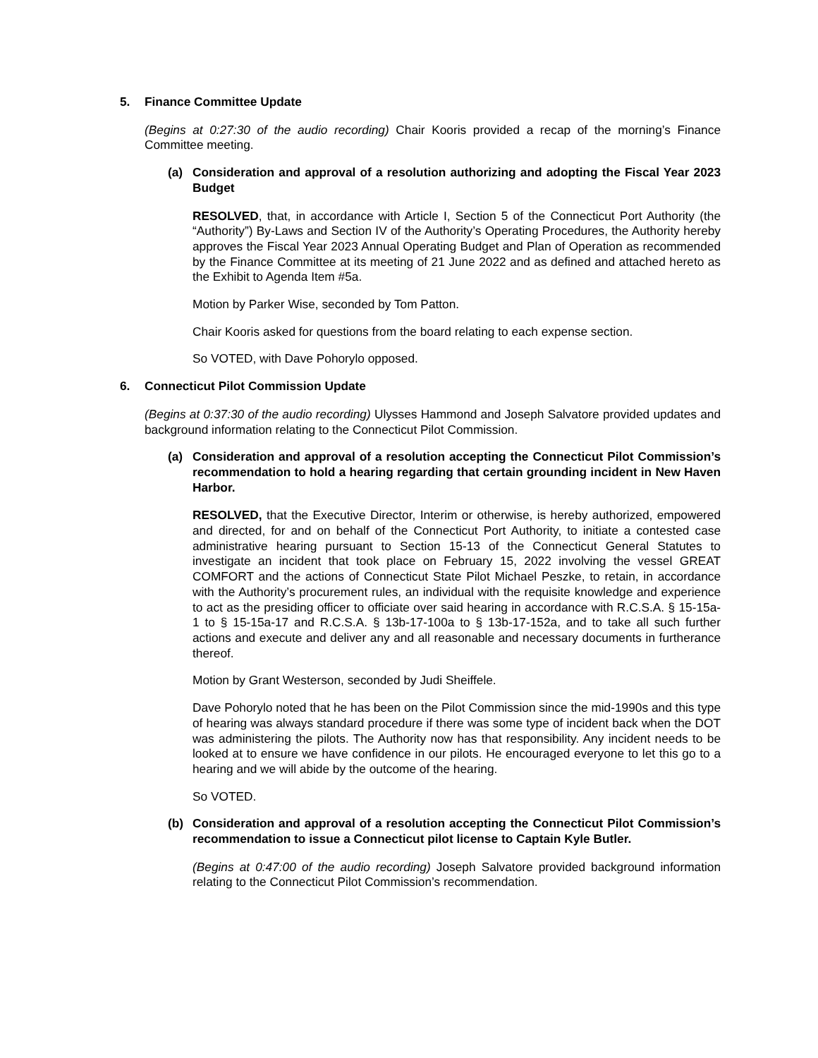5. Finance Committee Update
(Begins at 0:27:30 of the audio recording) Chair Kooris provided a recap of the morning’s Finance Committee meeting.
(a) Consideration and approval of a resolution authorizing and adopting the Fiscal Year 2023 Budget
RESOLVED, that, in accordance with Article I, Section 5 of the Connecticut Port Authority (the “Authority”) By-Laws and Section IV of the Authority’s Operating Procedures, the Authority hereby approves the Fiscal Year 2023 Annual Operating Budget and Plan of Operation as recommended by the Finance Committee at its meeting of 21 June 2022 and as defined and attached hereto as the Exhibit to Agenda Item #5a.
Motion by Parker Wise, seconded by Tom Patton.
Chair Kooris asked for questions from the board relating to each expense section.
So VOTED, with Dave Pohorylo opposed.
6. Connecticut Pilot Commission Update
(Begins at 0:37:30 of the audio recording) Ulysses Hammond and Joseph Salvatore provided updates and background information relating to the Connecticut Pilot Commission.
(a) Consideration and approval of a resolution accepting the Connecticut Pilot Commission’s recommendation to hold a hearing regarding that certain grounding incident in New Haven Harbor.
RESOLVED, that the Executive Director, Interim or otherwise, is hereby authorized, empowered and directed, for and on behalf of the Connecticut Port Authority, to initiate a contested case administrative hearing pursuant to Section 15-13 of the Connecticut General Statutes to investigate an incident that took place on February 15, 2022 involving the vessel GREAT COMFORT and the actions of Connecticut State Pilot Michael Peszke, to retain, in accordance with the Authority’s procurement rules, an individual with the requisite knowledge and experience to act as the presiding officer to officiate over said hearing in accordance with R.C.S.A. § 15-15a-1 to § 15-15a-17 and R.C.S.A. § 13b-17-100a to § 13b-17-152a, and to take all such further actions and execute and deliver any and all reasonable and necessary documents in furtherance thereof.
Motion by Grant Westerson, seconded by Judi Sheiffele.
Dave Pohorylo noted that he has been on the Pilot Commission since the mid-1990s and this type of hearing was always standard procedure if there was some type of incident back when the DOT was administering the pilots. The Authority now has that responsibility. Any incident needs to be looked at to ensure we have confidence in our pilots. He encouraged everyone to let this go to a hearing and we will abide by the outcome of the hearing.
So VOTED.
(b) Consideration and approval of a resolution accepting the Connecticut Pilot Commission’s recommendation to issue a Connecticut pilot license to Captain Kyle Butler.
(Begins at 0:47:00 of the audio recording) Joseph Salvatore provided background information relating to the Connecticut Pilot Commission’s recommendation.